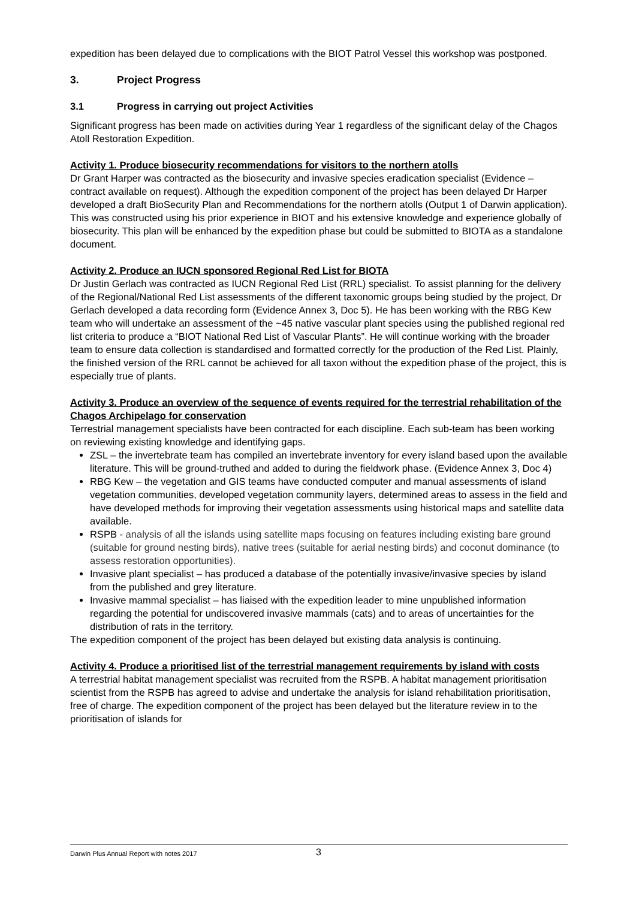expedition has been delayed due to complications with the BIOT Patrol Vessel this workshop was postponed.
3. Project Progress
3.1 Progress in carrying out project Activities
Significant progress has been made on activities during Year 1 regardless of the significant delay of the Chagos Atoll Restoration Expedition.
Activity 1. Produce biosecurity recommendations for visitors to the northern atolls
Dr Grant Harper was contracted as the biosecurity and invasive species eradication specialist (Evidence – contract available on request). Although the expedition component of the project has been delayed Dr Harper developed a draft BioSecurity Plan and Recommendations for the northern atolls (Output 1 of Darwin application). This was constructed using his prior experience in BIOT and his extensive knowledge and experience globally of biosecurity. This plan will be enhanced by the expedition phase but could be submitted to BIOTA as a standalone document.
Activity 2. Produce an IUCN sponsored Regional Red List for BIOTA
Dr Justin Gerlach was contracted as IUCN Regional Red List (RRL) specialist. To assist planning for the delivery of the Regional/National Red List assessments of the different taxonomic groups being studied by the project, Dr Gerlach developed a data recording form (Evidence Annex 3, Doc 5). He has been working with the RBG Kew team who will undertake an assessment of the ~45 native vascular plant species using the published regional red list criteria to produce a “BIOT National Red List of Vascular Plants”. He will continue working with the broader team to ensure data collection is standardised and formatted correctly for the production of the Red List. Plainly, the finished version of the RRL cannot be achieved for all taxon without the expedition phase of the project, this is especially true of plants.
Activity 3. Produce an overview of the sequence of events required for the terrestrial rehabilitation of the Chagos Archipelago for conservation
Terrestrial management specialists have been contracted for each discipline. Each sub-team has been working on reviewing existing knowledge and identifying gaps.
ZSL – the invertebrate team has compiled an invertebrate inventory for every island based upon the available literature. This will be ground-truthed and added to during the fieldwork phase. (Evidence Annex 3, Doc 4)
RBG Kew – the vegetation and GIS teams have conducted computer and manual assessments of island vegetation communities, developed vegetation community layers, determined areas to assess in the field and have developed methods for improving their vegetation assessments using historical maps and satellite data available.
RSPB - analysis of all the islands using satellite maps focusing on features including existing bare ground (suitable for ground nesting birds), native trees (suitable for aerial nesting birds) and coconut dominance (to assess restoration opportunities).
Invasive plant specialist – has produced a database of the potentially invasive/invasive species by island from the published and grey literature.
Invasive mammal specialist – has liaised with the expedition leader to mine unpublished information regarding the potential for undiscovered invasive mammals (cats) and to areas of uncertainties for the distribution of rats in the territory.
The expedition component of the project has been delayed but existing data analysis is continuing.
Activity 4. Produce a prioritised list of the terrestrial management requirements by island with costs
A terrestrial habitat management specialist was recruited from the RSPB. A habitat management prioritisation scientist from the RSPB has agreed to advise and undertake the analysis for island rehabilitation prioritisation, free of charge. The expedition component of the project has been delayed but the literature review in to the prioritisation of islands for
Darwin Plus Annual Report with notes 2017 3